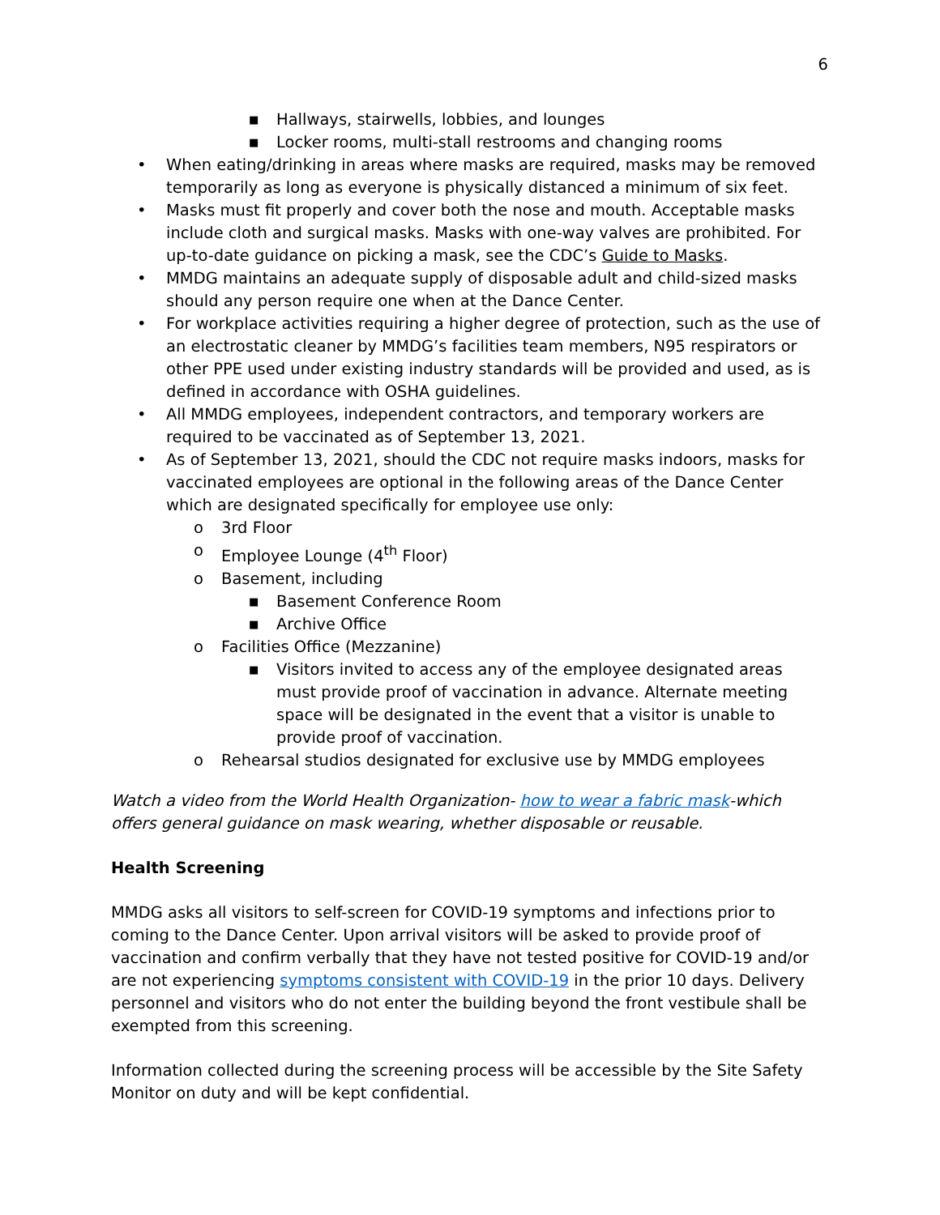6
■ Hallways, stairwells, lobbies, and lounges
■ Locker rooms, multi-stall restrooms and changing rooms
• When eating/drinking in areas where masks are required, masks may be removed temporarily as long as everyone is physically distanced a minimum of six feet.
• Masks must fit properly and cover both the nose and mouth. Acceptable masks include cloth and surgical masks. Masks with one-way valves are prohibited. For up-to-date guidance on picking a mask, see the CDC’s Guide to Masks.
• MMDG maintains an adequate supply of disposable adult and child-sized masks should any person require one when at the Dance Center.
• For workplace activities requiring a higher degree of protection, such as the use of an electrostatic cleaner by MMDG’s facilities team members, N95 respirators or other PPE used under existing industry standards will be provided and used, as is defined in accordance with OSHA guidelines.
• All MMDG employees, independent contractors, and temporary workers are required to be vaccinated as of September 13, 2021.
• As of September 13, 2021, should the CDC not require masks indoors, masks for vaccinated employees are optional in the following areas of the Dance Center which are designated specifically for employee use only:
o 3rd Floor
o Employee Lounge (4<sup>th</sup> Floor)
o Basement, including
■ Basement Conference Room
■ Archive Office
o Facilities Office (Mezzanine)
■ Visitors invited to access any of the employee designated areas must provide proof of vaccination in advance. Alternate meeting space will be designated in the event that a visitor is unable to provide proof of vaccination.
o Rehearsal studios designated for exclusive use by MMDG employees
Watch a video from the World Health Organization- how to wear a fabric mask-which offers general guidance on mask wearing, whether disposable or reusable.
Health Screening
MMDG asks all visitors to self-screen for COVID-19 symptoms and infections prior to coming to the Dance Center. Upon arrival visitors will be asked to provide proof of vaccination and confirm verbally that they have not tested positive for COVID-19 and/or are not experiencing symptoms consistent with COVID-19 in the prior 10 days. Delivery personnel and visitors who do not enter the building beyond the front vestibule shall be exempted from this screening.
Information collected during the screening process will be accessible by the Site Safety Monitor on duty and will be kept confidential.